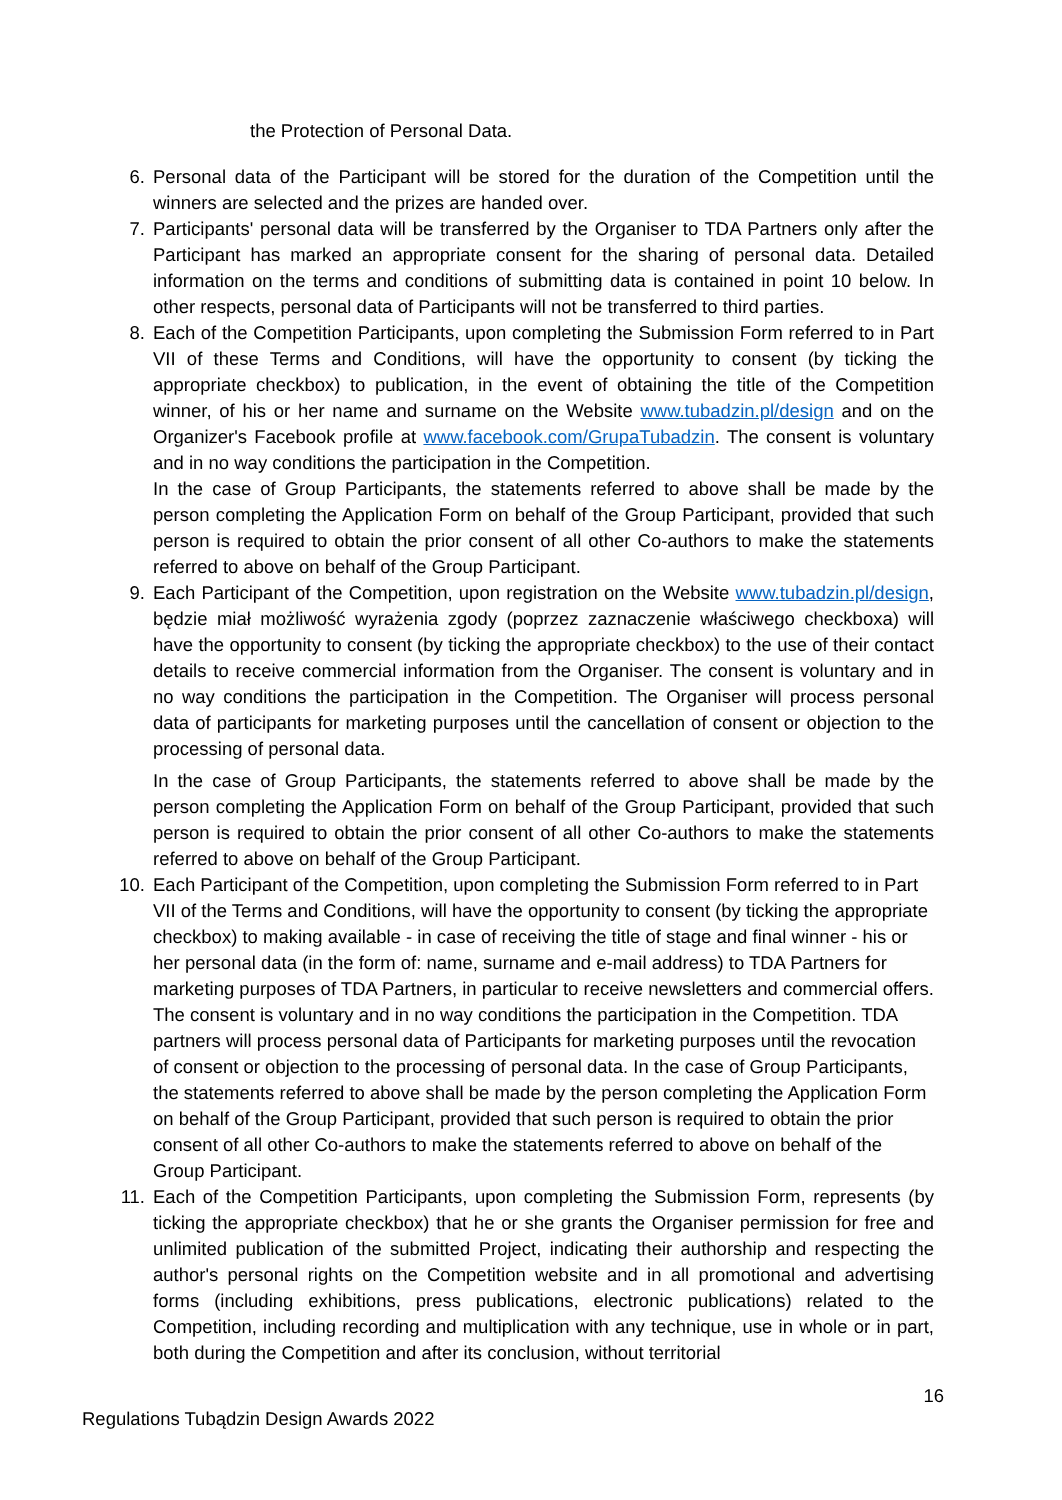the Protection of Personal Data.
6. Personal data of the Participant will be stored for the duration of the Competition until the winners are selected and the prizes are handed over.
7. Participants' personal data will be transferred by the Organiser to TDA Partners only after the Participant has marked an appropriate consent for the sharing of personal data. Detailed information on the terms and conditions of submitting data is contained in point 10 below. In other respects, personal data of Participants will not be transferred to third parties.
8. Each of the Competition Participants, upon completing the Submission Form referred to in Part VII of these Terms and Conditions, will have the opportunity to consent (by ticking the appropriate checkbox) to publication, in the event of obtaining the title of the Competition winner, of his or her name and surname on the Website www.tubadzin.pl/design and on the Organizer's Facebook profile at www.facebook.com/GrupaTubadzin. The consent is voluntary and in no way conditions the participation in the Competition.
In the case of Group Participants, the statements referred to above shall be made by the person completing the Application Form on behalf of the Group Participant, provided that such person is required to obtain the prior consent of all other Co-authors to make the statements referred to above on behalf of the Group Participant.
9. Each Participant of the Competition, upon registration on the Website www.tubadzin.pl/design, będzie miał możliwość wyrażenia zgody (poprzez zaznaczenie właściwego checkboxa) will have the opportunity to consent (by ticking the appropriate checkbox) to the use of their contact details to receive commercial information from the Organiser. The consent is voluntary and in no way conditions the participation in the Competition. The Organiser will process personal data of participants for marketing purposes until the cancellation of consent or objection to the processing of personal data.
In the case of Group Participants, the statements referred to above shall be made by the person completing the Application Form on behalf of the Group Participant, provided that such person is required to obtain the prior consent of all other Co-authors to make the statements referred to above on behalf of the Group Participant.
10. Each Participant of the Competition, upon completing the Submission Form referred to in Part VII of the Terms and Conditions, will have the opportunity to consent (by ticking the appropriate checkbox) to making available - in case of receiving the title of stage and final winner - his or her personal data (in the form of: name, surname and e-mail address) to TDA Partners for marketing purposes of TDA Partners, in particular to receive newsletters and commercial offers. The consent is voluntary and in no way conditions the participation in the Competition. TDA partners will process personal data of Participants for marketing purposes until the revocation of consent or objection to the processing of personal data. In the case of Group Participants, the statements referred to above shall be made by the person completing the Application Form on behalf of the Group Participant, provided that such person is required to obtain the prior consent of all other Co-authors to make the statements referred to above on behalf of the Group Participant.
11. Each of the Competition Participants, upon completing the Submission Form, represents (by ticking the appropriate checkbox) that he or she grants the Organiser permission for free and unlimited publication of the submitted Project, indicating their authorship and respecting the author's personal rights on the Competition website and in all promotional and advertising forms (including exhibitions, press publications, electronic publications) related to the Competition, including recording and multiplication with any technique, use in whole or in part, both during the Competition and after its conclusion, without territorial
16
Regulations Tubądzin Design Awards 2022